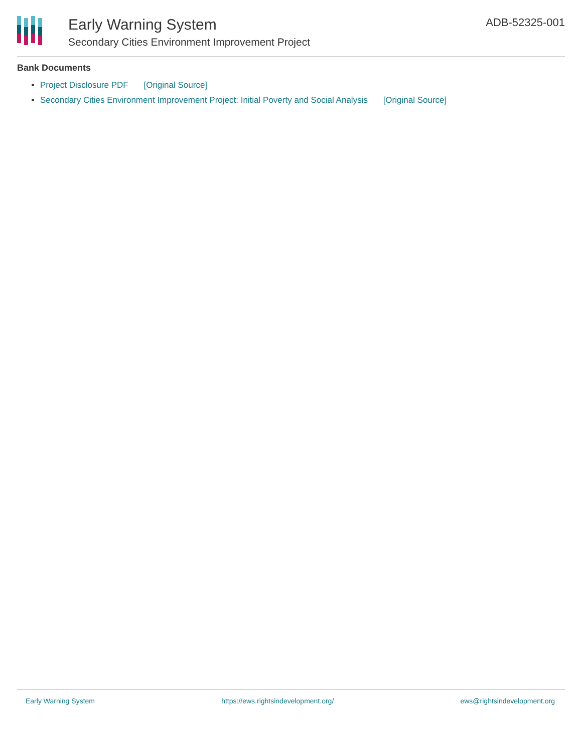Early Warning System
Secondary Cities Environment Improvement Project
ADB-52325-001
Bank Documents
Project Disclosure PDF [Original Source]
Secondary Cities Environment Improvement Project: Initial Poverty and Social Analysis [Original Source]
Early Warning System https://ews.rightsindevelopment.org/ ews@rightsindevelopment.org